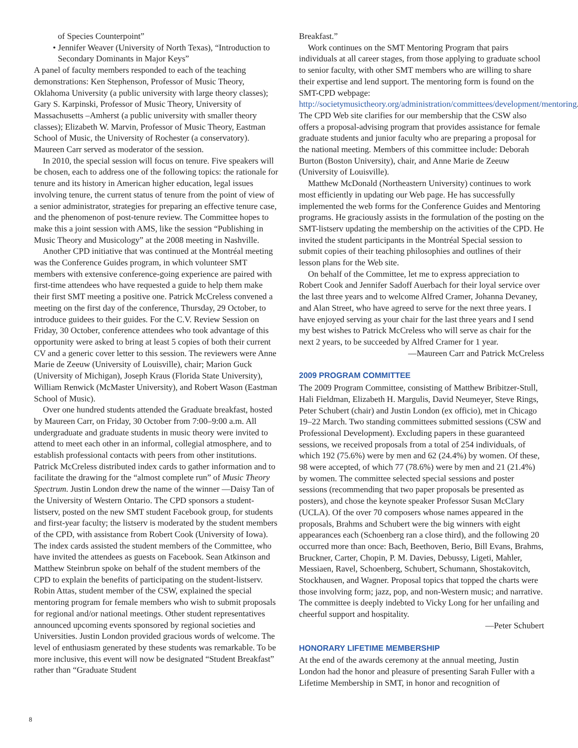of Species Counterpoint”
• Jennifer Weaver (University of North Texas), “Introduction to Secondary Dominants in Major Keys”
A panel of faculty members responded to each of the teaching demonstrations: Ken Stephenson, Professor of Music Theory, Oklahoma University (a public university with large theory classes); Gary S. Karpinski, Professor of Music Theory, University of Massachusetts –Amherst (a public university with smaller theory classes); Elizabeth W. Marvin, Professor of Music Theory, Eastman School of Music, the University of Rochester (a conservatory). Maureen Carr served as moderator of the session.
In 2010, the special session will focus on tenure. Five speakers will be chosen, each to address one of the following topics: the rationale for tenure and its history in American higher education, legal issues involving tenure, the current status of tenure from the point of view of a senior administrator, strategies for preparing an effective tenure case, and the phenomenon of post-tenure review. The Committee hopes to make this a joint session with AMS, like the session “Publishing in Music Theory and Musicology” at the 2008 meeting in Nashville.
Another CPD initiative that was continued at the Montréal meeting was the Conference Guides program, in which volunteer SMT members with extensive conference-going experience are paired with first-time attendees who have requested a guide to help them make their first SMT meeting a positive one. Patrick McCreless convened a meeting on the first day of the conference, Thursday, 29 October, to introduce guidees to their guides. For the C.V. Review Session on Friday, 30 October, conference attendees who took advantage of this opportunity were asked to bring at least 5 copies of both their current CV and a generic cover letter to this session. The reviewers were Anne Marie de Zeeuw (University of Louisville), chair; Marion Guck (University of Michigan), Joseph Kraus (Florida State University), William Renwick (McMaster University), and Robert Wason (Eastman School of Music).
Over one hundred students attended the Graduate breakfast, hosted by Maureen Carr, on Friday, 30 October from 7:00–9:00 a.m. All undergraduate and graduate students in music theory were invited to attend to meet each other in an informal, collegial atmosphere, and to establish professional contacts with peers from other institutions. Patrick McCreless distributed index cards to gather information and to facilitate the drawing for the “almost complete run” of Music Theory Spectrum. Justin London drew the name of the winner —Daisy Tan of the University of Western Ontario. The CPD sponsors a student-listserv, posted on the new SMT student Facebook group, for students and first-year faculty; the listserv is moderated by the student members of the CPD, with assistance from Robert Cook (University of Iowa). The index cards assisted the student members of the Committee, who have invited the attendees as guests on Facebook. Sean Atkinson and Matthew Steinbrun spoke on behalf of the student members of the CPD to explain the benefits of participating on the student-listserv. Robin Attas, student member of the CSW, explained the special mentoring program for female members who wish to submit proposals for regional and/or national meetings. Other student representatives announced upcoming events sponsored by regional societies and Universities. Justin London provided gracious words of welcome. The level of enthusiasm generated by these students was remarkable. To be more inclusive, this event will now be designated “Student Breakfast” rather than “Graduate Student
Breakfast.”
Work continues on the SMT Mentoring Program that pairs individuals at all career stages, from those applying to graduate school to senior faculty, with other SMT members who are willing to share their expertise and lend support. The mentoring form is found on the SMT-CPD webpage: http://societymusictheory.org/administration/committees/development/mentoring. The CPD Web site clarifies for our membership that the CSW also offers a proposal-advising program that provides assistance for female graduate students and junior faculty who are preparing a proposal for the national meeting. Members of this committee include: Deborah Burton (Boston University), chair, and Anne Marie de Zeeuw (University of Louisville).
Matthew McDonald (Northeastern University) continues to work most efficiently in updating our Web page. He has successfully implemented the web forms for the Conference Guides and Mentoring programs. He graciously assists in the formulation of the posting on the SMT-listserv updating the membership on the activities of the CPD. He invited the student participants in the Montréal Special session to submit copies of their teaching philosophies and outlines of their lesson plans for the Web site.
On behalf of the Committee, let me to express appreciation to Robert Cook and Jennifer Sadoff Auerbach for their loyal service over the last three years and to welcome Alfred Cramer, Johanna Devaney, and Alan Street, who have agreed to serve for the next three years. I have enjoyed serving as your chair for the last three years and I send my best wishes to Patrick McCreless who will serve as chair for the next 2 years, to be succeeded by Alfred Cramer for 1 year.
—Maureen Carr and Patrick McCreless
2009 PROGRAM COMMITTEE
The 2009 Program Committee, consisting of Matthew Bribitzer-Stull, Hali Fieldman, Elizabeth H. Margulis, David Neumeyer, Steve Rings, Peter Schubert (chair) and Justin London (ex officio), met in Chicago 19–22 March. Two standing committees submitted sessions (CSW and Professional Development). Excluding papers in these guaranteed sessions, we received proposals from a total of 254 individuals, of which 192 (75.6%) were by men and 62 (24.4%) by women. Of these, 98 were accepted, of which 77 (78.6%) were by men and 21 (21.4%) by women. The committee selected special sessions and poster sessions (recommending that two paper proposals be presented as posters), and chose the keynote speaker Professor Susan McClary (UCLA). Of the over 70 composers whose names appeared in the proposals, Brahms and Schubert were the big winners with eight appearances each (Schoenberg ran a close third), and the following 20 occurred more than once: Bach, Beethoven, Berio, Bill Evans, Brahms, Bruckner, Carter, Chopin, P. M. Davies, Debussy, Ligeti, Mahler, Messiaen, Ravel, Schoenberg, Schubert, Schumann, Shostakovitch, Stockhausen, and Wagner. Proposal topics that topped the charts were those involving form; jazz, pop, and non-Western music; and narrative. The committee is deeply indebted to Vicky Long for her unfailing and cheerful support and hospitality.
—Peter Schubert
HONORARY LIFETIME MEMBERSHIP
At the end of the awards ceremony at the annual meeting, Justin London had the honor and pleasure of presenting Sarah Fuller with a Lifetime Membership in SMT, in honor and recognition of
8